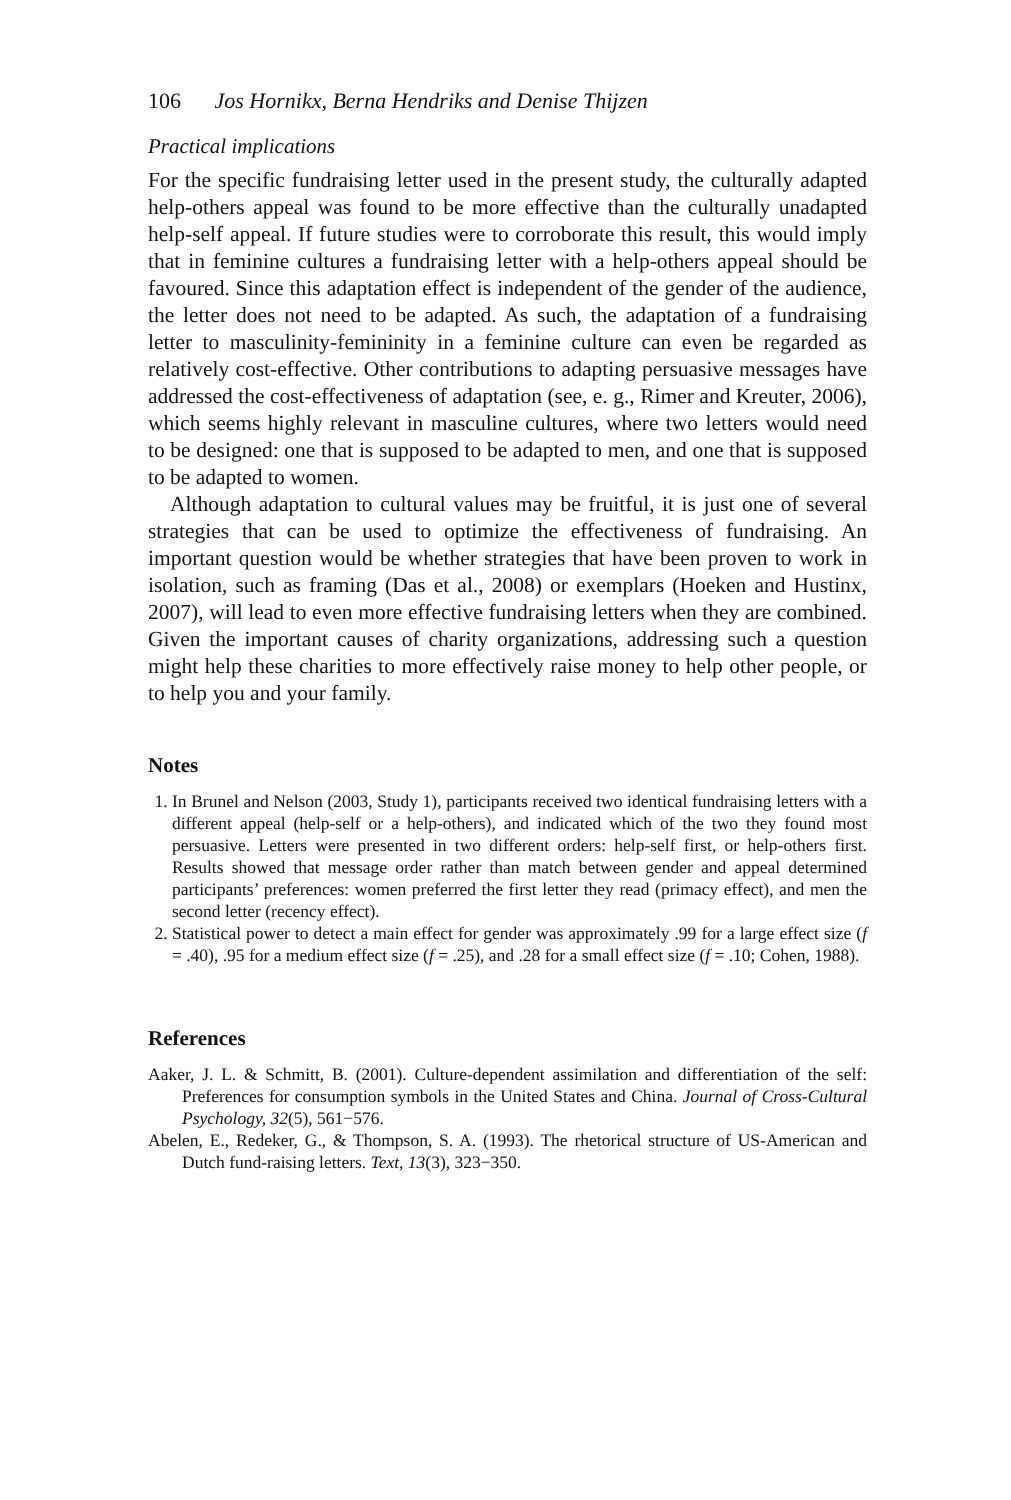106 Jos Hornikx, Berna Hendriks and Denise Thijzen
Practical implications
For the specific fundraising letter used in the present study, the culturally adapted help-others appeal was found to be more effective than the culturally unadapted help-self appeal. If future studies were to corroborate this result, this would imply that in feminine cultures a fundraising letter with a help-others appeal should be favoured. Since this adaptation effect is independent of the gender of the audience, the letter does not need to be adapted. As such, the adaptation of a fundraising letter to masculinity-femininity in a feminine culture can even be regarded as relatively cost-effective. Other contributions to adapting persuasive messages have addressed the cost-effectiveness of adaptation (see, e. g., Rimer and Kreuter, 2006), which seems highly relevant in masculine cultures, where two letters would need to be designed: one that is supposed to be adapted to men, and one that is supposed to be adapted to women.
Although adaptation to cultural values may be fruitful, it is just one of several strategies that can be used to optimize the effectiveness of fundraising. An important question would be whether strategies that have been proven to work in isolation, such as framing (Das et al., 2008) or exemplars (Hoeken and Hustinx, 2007), will lead to even more effective fundraising letters when they are combined. Given the important causes of charity organizations, addressing such a question might help these charities to more effectively raise money to help other people, or to help you and your family.
Notes
1. In Brunel and Nelson (2003, Study 1), participants received two identical fundraising letters with a different appeal (help-self or a help-others), and indicated which of the two they found most persuasive. Letters were presented in two different orders: help-self first, or help-others first. Results showed that message order rather than match between gender and appeal determined participants’ preferences: women preferred the first letter they read (primacy effect), and men the second letter (recency effect).
2. Statistical power to detect a main effect for gender was approximately .99 for a large effect size (f = .40), .95 for a medium effect size (f = .25), and .28 for a small effect size (f = .10; Cohen, 1988).
References
Aaker, J. L. & Schmitt, B. (2001). Culture-dependent assimilation and differentiation of the self: Preferences for consumption symbols in the United States and China. Journal of Cross-Cultural Psychology, 32(5), 561−576.
Abelen, E., Redeker, G., & Thompson, S. A. (1993). The rhetorical structure of US-American and Dutch fund-raising letters. Text, 13(3), 323−350.